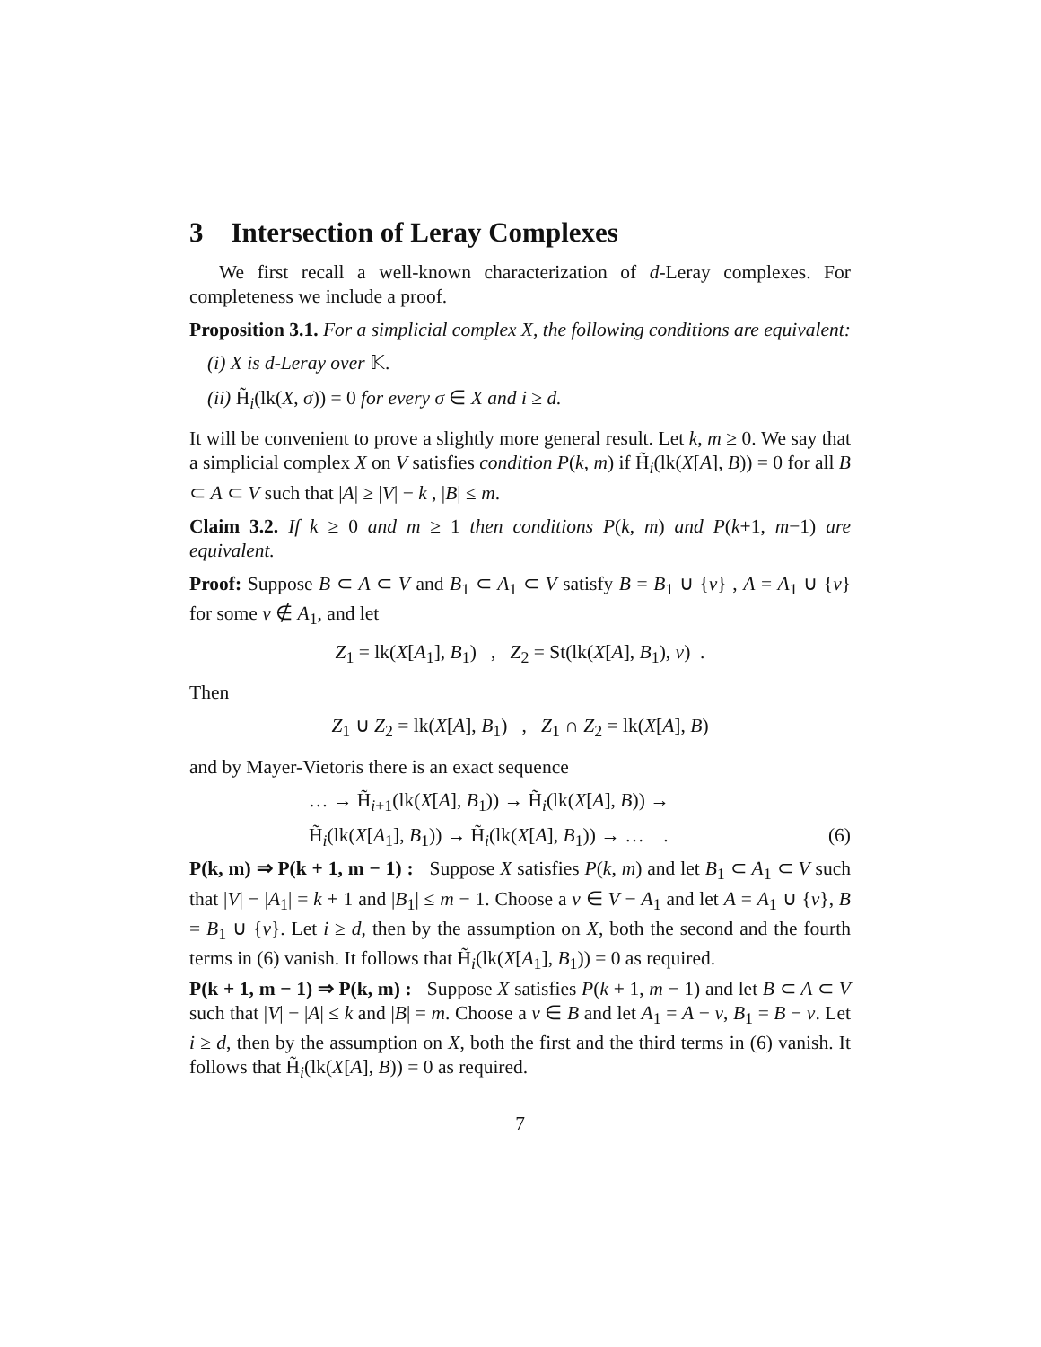3 Intersection of Leray Complexes
We first recall a well-known characterization of d-Leray complexes. For completeness we include a proof.
Proposition 3.1. For a simplicial complex X, the following conditions are equivalent:
(i) X is d-Leray over 𝕂.
(ii) H̃<sub>i</sub>(lk(X, σ)) = 0 for every σ ∈ X and i ≥ d.
It will be convenient to prove a slightly more general result. Let k, m ≥ 0. We say that a simplicial complex X on V satisfies condition P(k, m) if H̃<sub>i</sub>(lk(X[A], B)) = 0 for all B ⊂ A ⊂ V such that |A| ≥ |V| − k , |B| ≤ m.
Claim 3.2. If k ≥ 0 and m ≥ 1 then conditions P(k, m) and P(k+1, m−1) are equivalent.
Proof: Suppose B ⊂ A ⊂ V and B<sub>1</sub> ⊂ A<sub>1</sub> ⊂ V satisfy B = B<sub>1</sub> ∪ {v} , A = A<sub>1</sub> ∪ {v} for some v ∉ A<sub>1</sub>, and let
Z<sub>1</sub> = lk(X[A<sub>1</sub>], B<sub>1</sub>) , Z<sub>2</sub> = St(lk(X[A], B<sub>1</sub>), v) .
Then
Z<sub>1</sub> ∪ Z<sub>2</sub> = lk(X[A], B<sub>1</sub>) , Z<sub>1</sub> ∩ Z<sub>2</sub> = lk(X[A], B)
and by Mayer-Vietoris there is an exact sequence
… → H̃<sub>i+1</sub>(lk(X[A], B<sub>1</sub>)) → H̃<sub>i</sub>(lk(X[A], B)) →
H̃<sub>i</sub>(lk(X[A<sub>1</sub>], B<sub>1</sub>)) → H̃<sub>i</sub>(lk(X[A], B<sub>1</sub>)) → … . (6)
P(k, m) ⇒ P(k + 1, m − 1) : Suppose X satisfies P(k, m) and let B<sub>1</sub> ⊂ A<sub>1</sub> ⊂ V such that |V| − |A<sub>1</sub>| = k + 1 and |B<sub>1</sub>| ≤ m − 1. Choose a v ∈ V − A<sub>1</sub> and let A = A<sub>1</sub> ∪ {v}, B = B<sub>1</sub> ∪ {v}. Let i ≥ d, then by the assumption on X, both the second and the fourth terms in (6) vanish. It follows that H̃<sub>i</sub>(lk(X[A<sub>1</sub>], B<sub>1</sub>)) = 0 as required.
P(k + 1, m − 1) ⇒ P(k, m) : Suppose X satisfies P(k + 1, m − 1) and let B ⊂ A ⊂ V such that |V| − |A| ≤ k and |B| = m. Choose a v ∈ B and let A<sub>1</sub> = A − v, B<sub>1</sub> = B − v. Let i ≥ d, then by the assumption on X, both the first and the third terms in (6) vanish. It follows that H̃<sub>i</sub>(lk(X[A], B)) = 0 as required.
7